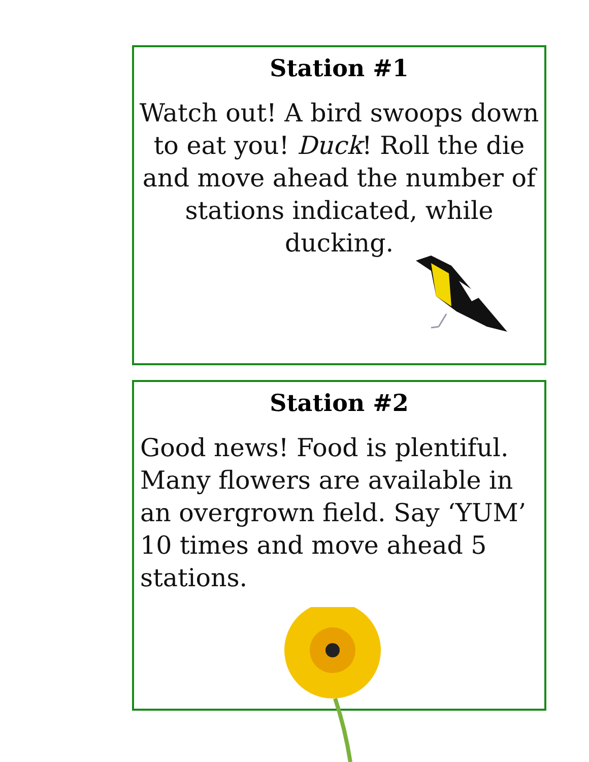Station #1
Watch out! A bird swoops down to eat you! Duck! Roll the die and move ahead the number of stations indicated, while ducking.
Station #2
Good news! Food is plentiful. Many flowers are available in an overgrown field. Say ‘YUM’ 10 times and move ahead 5 stations.